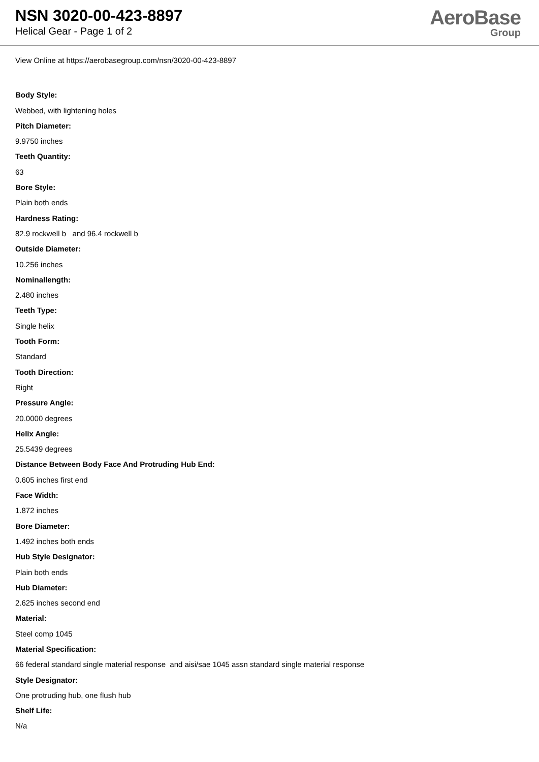NSN 3020-00-423-8897
Helical Gear - Page 1 of 2
AeroBase
Group
View Online at https://aerobasegroup.com/nsn/3020-00-423-8897
Body Style:
Webbed, with lightening holes
Pitch Diameter:
9.9750 inches
Teeth Quantity:
63
Bore Style:
Plain both ends
Hardness Rating:
82.9 rockwell b and 96.4 rockwell b
Outside Diameter:
10.256 inches
Nominallength:
2.480 inches
Teeth Type:
Single helix
Tooth Form:
Standard
Tooth Direction:
Right
Pressure Angle:
20.0000 degrees
Helix Angle:
25.5439 degrees
Distance Between Body Face And Protruding Hub End:
0.605 inches first end
Face Width:
1.872 inches
Bore Diameter:
1.492 inches both ends
Hub Style Designator:
Plain both ends
Hub Diameter:
2.625 inches second end
Material:
Steel comp 1045
Material Specification:
66 federal standard single material response and aisi/sae 1045 assn standard single material response
Style Designator:
One protruding hub, one flush hub
Shelf Life:
N/a